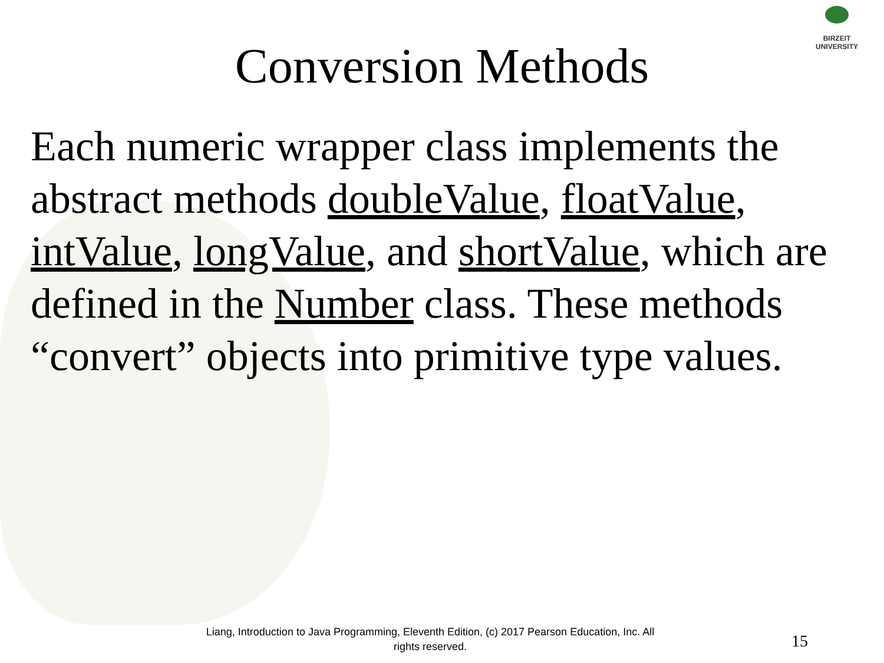BIRZEIT UNIVERSITY
Conversion Methods
Each numeric wrapper class implements the abstract methods doubleValue, floatValue, intValue, longValue, and shortValue, which are defined in the Number class. These methods “convert” objects into primitive type values.
Liang, Introduction to Java Programming, Eleventh Edition, (c) 2017 Pearson Education, Inc. All
rights reserved.
15